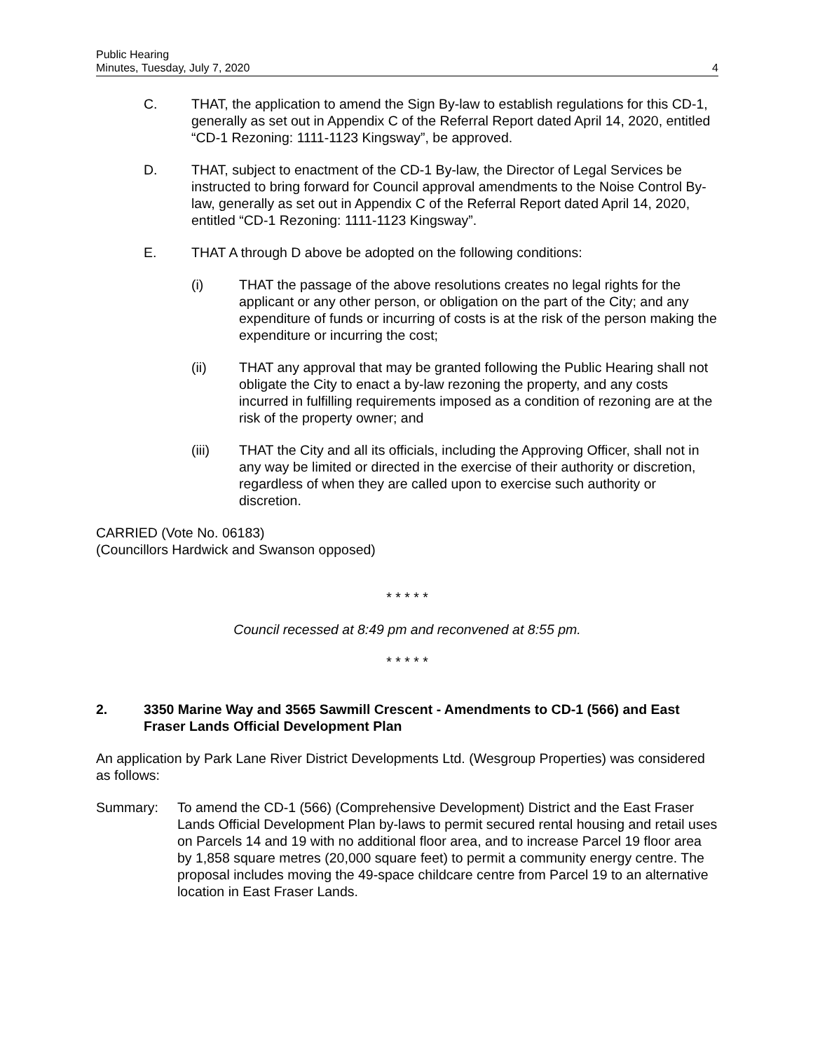Public Hearing
Minutes, Tuesday, July 7, 2020
4
C. THAT, the application to amend the Sign By-law to establish regulations for this CD-1, generally as set out in Appendix C of the Referral Report dated April 14, 2020, entitled “CD-1 Rezoning: 1111-1123 Kingsway”, be approved.
D. THAT, subject to enactment of the CD-1 By-law, the Director of Legal Services be instructed to bring forward for Council approval amendments to the Noise Control By-law, generally as set out in Appendix C of the Referral Report dated April 14, 2020, entitled “CD-1 Rezoning: 1111-1123 Kingsway”.
E. THAT A through D above be adopted on the following conditions:
(i) THAT the passage of the above resolutions creates no legal rights for the applicant or any other person, or obligation on the part of the City; and any expenditure of funds or incurring of costs is at the risk of the person making the expenditure or incurring the cost;
(ii) THAT any approval that may be granted following the Public Hearing shall not obligate the City to enact a by-law rezoning the property, and any costs incurred in fulfilling requirements imposed as a condition of rezoning are at the risk of the property owner; and
(iii) THAT the City and all its officials, including the Approving Officer, shall not in any way be limited or directed in the exercise of their authority or discretion, regardless of when they are called upon to exercise such authority or discretion.
CARRIED (Vote No. 06183)
(Councillors Hardwick and Swanson opposed)
* * * * *
Council recessed at 8:49 pm and reconvened at 8:55 pm.
* * * * *
2. 3350 Marine Way and 3565 Sawmill Crescent - Amendments to CD-1 (566) and East Fraser Lands Official Development Plan
An application by Park Lane River District Developments Ltd. (Wesgroup Properties) was considered as follows:
Summary: To amend the CD-1 (566) (Comprehensive Development) District and the East Fraser Lands Official Development Plan by-laws to permit secured rental housing and retail uses on Parcels 14 and 19 with no additional floor area, and to increase Parcel 19 floor area by 1,858 square metres (20,000 square feet) to permit a community energy centre. The proposal includes moving the 49-space childcare centre from Parcel 19 to an alternative location in East Fraser Lands.